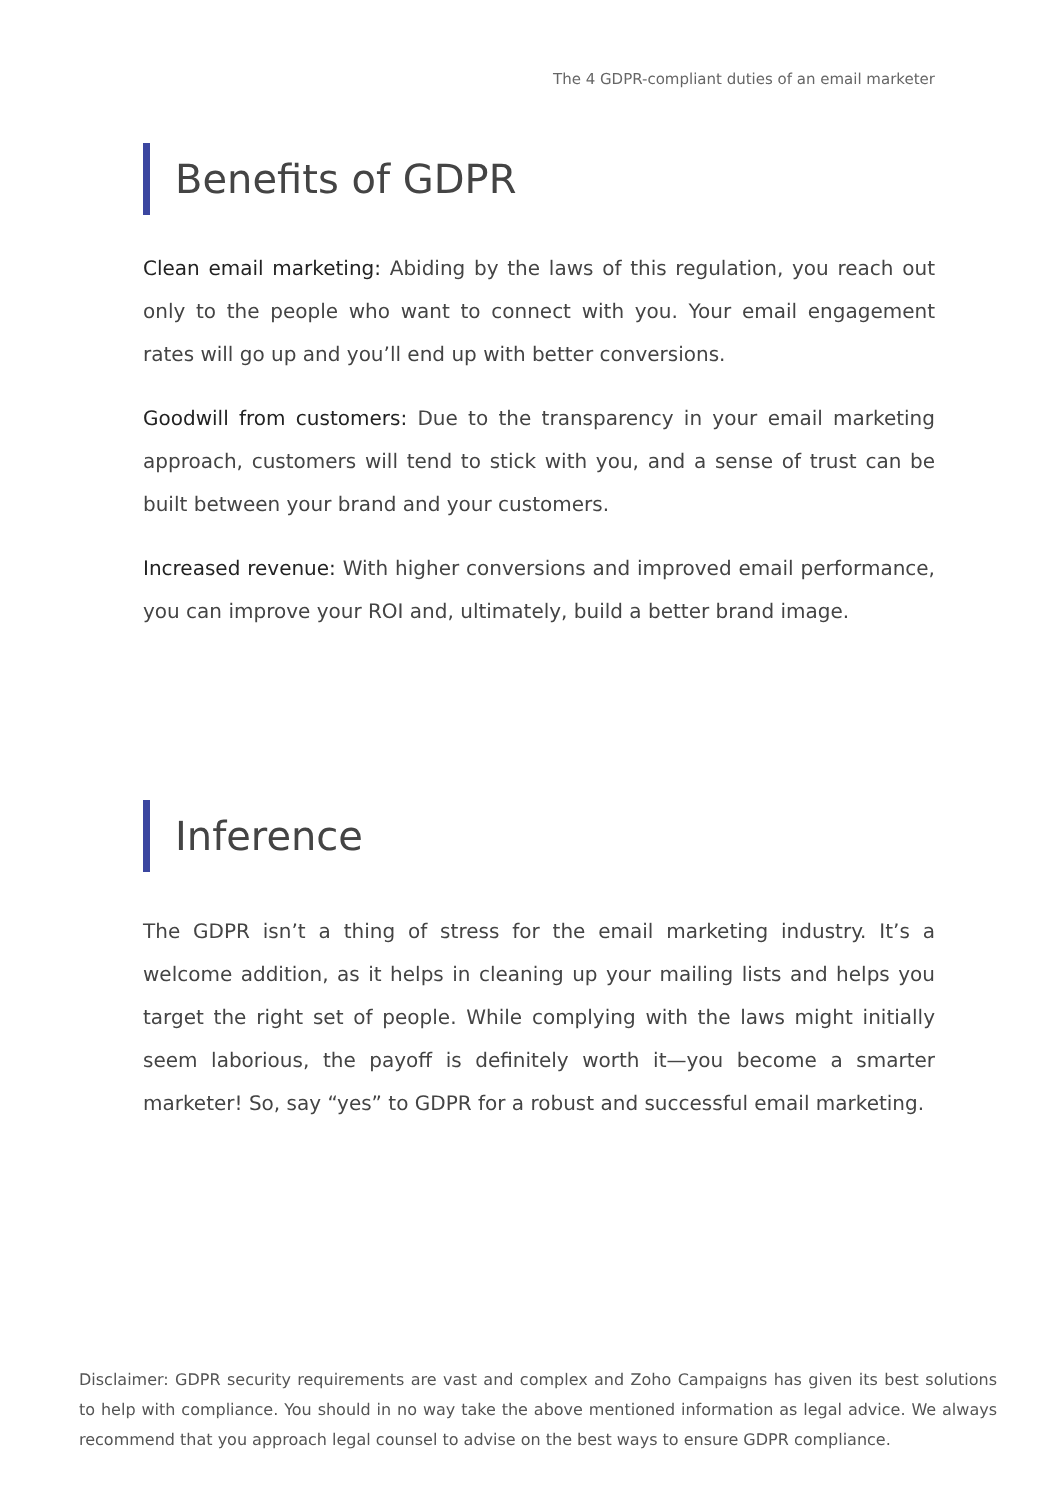The 4 GDPR-compliant duties of an email marketer
Benefits of GDPR
Clean email marketing: Abiding by the laws of this regulation, you reach out only to the people who want to connect with you. Your email engagement rates will go up and you’ll end up with better conversions.
Goodwill from customers: Due to the transparency in your email marketing approach, customers will tend to stick with you, and a sense of trust can be built between your brand and your customers.
Increased revenue: With higher conversions and improved email performance, you can improve your ROI and, ultimately, build a better brand image.
Inference
The GDPR isn’t a thing of stress for the email marketing industry. It’s a welcome addition, as it helps in cleaning up your mailing lists and helps you target the right set of people. While complying with the laws might initially seem laborious, the payoff is definitely worth it—you become a smarter marketer! So, say “yes” to GDPR for a robust and successful email marketing.
Disclaimer: GDPR security requirements are vast and complex and Zoho Campaigns has given its best solutions to help with compliance. You should in no way take the above mentioned information as legal advice. We always recommend that you approach legal counsel to advise on the best ways to ensure GDPR compliance.